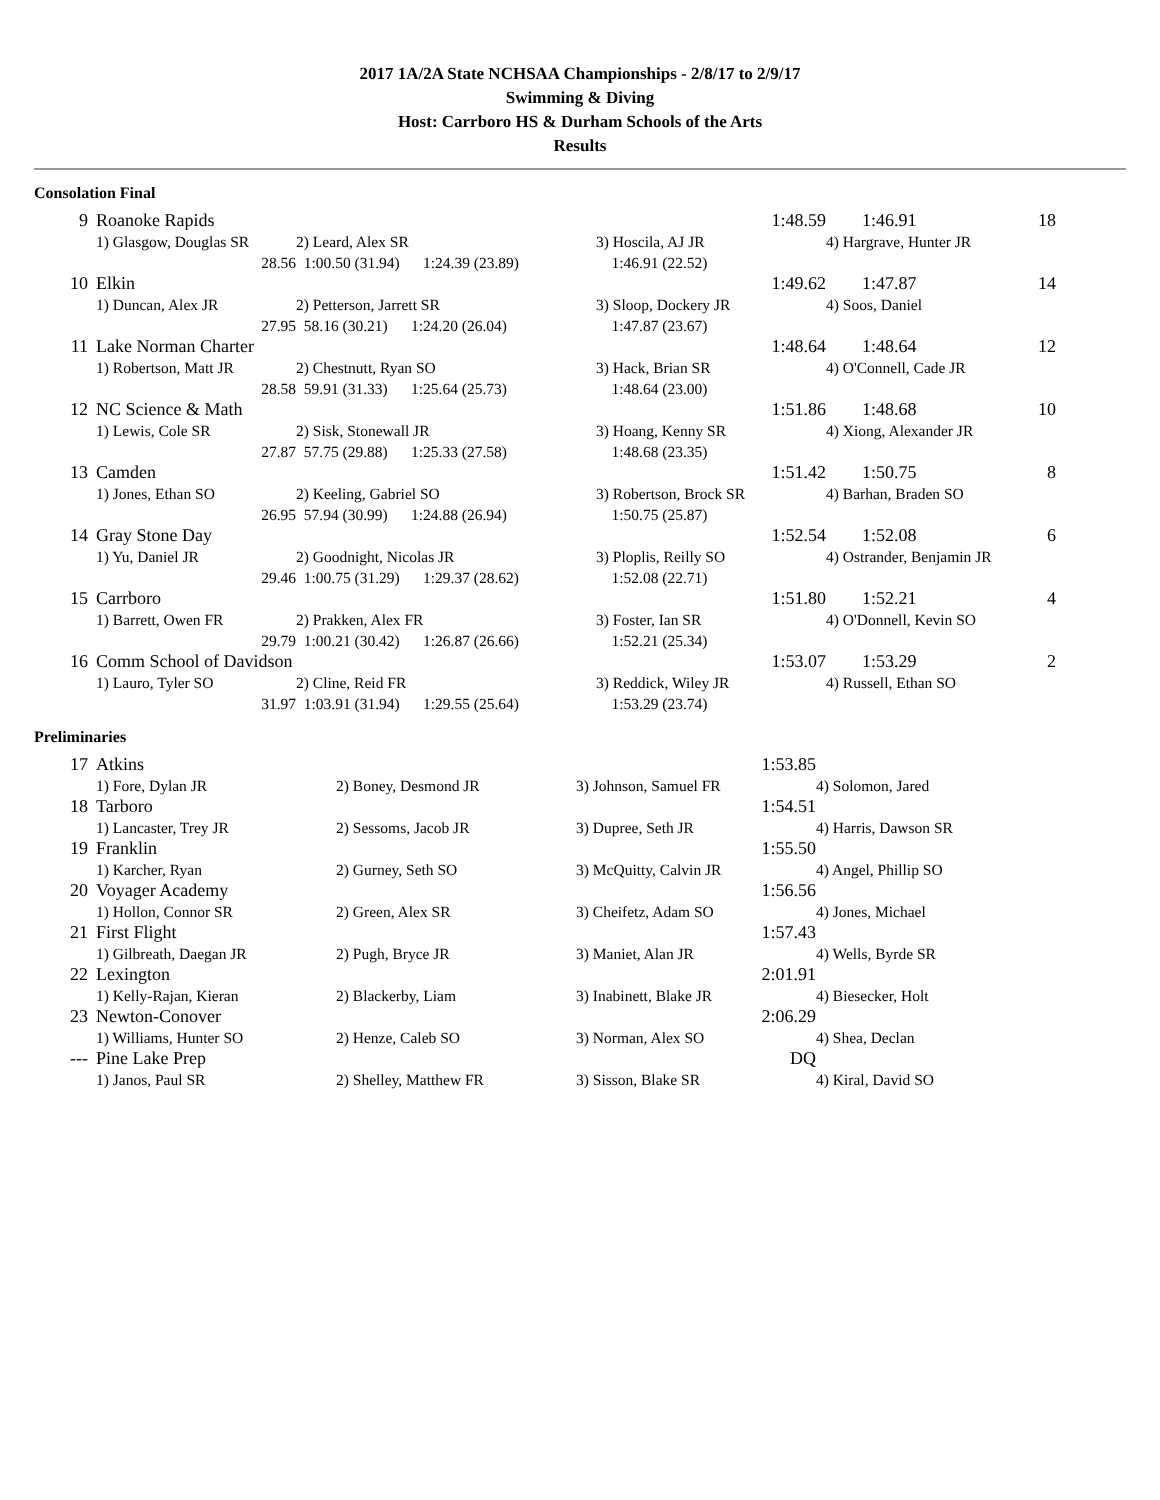2017 1A/2A State NCHSAA Championships - 2/8/17 to 2/9/17
Swimming & Diving
Host: Carrboro HS & Durham Schools of the Arts
Results
Consolation Final
| 9 | Roanoke Rapids | | 1:48.59 | 1:46.91 | 18 |
| | 1) Glasgow, Douglas SR | 2) Leard, Alex SR | 3) Hoscila, AJ JR | 4) Hargrave, Hunter JR | |
| | 28.56 | 1:00.50 (31.94) 1:24.39 (23.89) | 1:46.91 (22.52) | | |
| 10 | Elkin | | 1:49.62 | 1:47.87 | 14 |
| | 1) Duncan, Alex JR | 2) Petterson, Jarrett SR | 3) Sloop, Dockery JR | 4) Soos, Daniel | |
| | 27.95 | 58.16 (30.21) 1:24.20 (26.04) | 1:47.87 (23.67) | | |
| 11 | Lake Norman Charter | | 1:48.64 | 1:48.64 | 12 |
| | 1) Robertson, Matt JR | 2) Chestnutt, Ryan SO | 3) Hack, Brian SR | 4) O'Connell, Cade JR | |
| | 28.58 | 59.91 (31.33) 1:25.64 (25.73) | 1:48.64 (23.00) | | |
| 12 | NC Science & Math | | 1:51.86 | 1:48.68 | 10 |
| | 1) Lewis, Cole SR | 2) Sisk, Stonewall JR | 3) Hoang, Kenny SR | 4) Xiong, Alexander JR | |
| | 27.87 | 57.75 (29.88) 1:25.33 (27.58) | 1:48.68 (23.35) | | |
| 13 | Camden | | 1:51.42 | 1:50.75 | 8 |
| | 1) Jones, Ethan SO | 2) Keeling, Gabriel SO | 3) Robertson, Brock SR | 4) Barhan, Braden SO | |
| | 26.95 | 57.94 (30.99) 1:24.88 (26.94) | 1:50.75 (25.87) | | |
| 14 | Gray Stone Day | | 1:52.54 | 1:52.08 | 6 |
| | 1) Yu, Daniel JR | 2) Goodnight, Nicolas JR | 3) Ploplis, Reilly SO | 4) Ostrander, Benjamin JR | |
| | 29.46 | 1:00.75 (31.29) 1:29.37 (28.62) | 1:52.08 (22.71) | | |
| 15 | Carrboro | | 1:51.80 | 1:52.21 | 4 |
| | 1) Barrett, Owen FR | 2) Prakken, Alex FR | 3) Foster, Ian SR | 4) O'Donnell, Kevin SO | |
| | 29.79 | 1:00.21 (30.42) 1:26.87 (26.66) | 1:52.21 (25.34) | | |
| 16 | Comm School of Davidson | | 1:53.07 | 1:53.29 | 2 |
| | 1) Lauro, Tyler SO | 2) Cline, Reid FR | 3) Reddick, Wiley JR | 4) Russell, Ethan SO | |
| | 31.97 | 1:03.91 (31.94) 1:29.55 (25.64) | 1:53.29 (23.74) | | |
Preliminaries
| 17 | Atkins | | 1:53.85 | |
| | 1) Fore, Dylan JR | 2) Boney, Desmond JR | 3) Johnson, Samuel FR | 4) Solomon, Jared |
| 18 | Tarboro | | 1:54.51 | |
| | 1) Lancaster, Trey JR | 2) Sessoms, Jacob JR | 3) Dupree, Seth JR | 4) Harris, Dawson SR |
| 19 | Franklin | | 1:55.50 | |
| | 1) Karcher, Ryan | 2) Gurney, Seth SO | 3) McQuitty, Calvin JR | 4) Angel, Phillip SO |
| 20 | Voyager Academy | | 1:56.56 | |
| | 1) Hollon, Connor SR | 2) Green, Alex SR | 3) Cheifetz, Adam SO | 4) Jones, Michael |
| 21 | First Flight | | 1:57.43 | |
| | 1) Gilbreath, Daegan JR | 2) Pugh, Bryce JR | 3) Maniet, Alan JR | 4) Wells, Byrde SR |
| 22 | Lexington | | 2:01.91 | |
| | 1) Kelly-Rajan, Kieran | 2) Blackerby, Liam | 3) Inabinett, Blake JR | 4) Biesecker, Holt |
| 23 | Newton-Conover | | 2:06.29 | |
| | 1) Williams, Hunter SO | 2) Henze, Caleb SO | 3) Norman, Alex SO | 4) Shea, Declan |
| --- | Pine Lake Prep | | DQ | |
| | 1) Janos, Paul SR | 2) Shelley, Matthew FR | 3) Sisson, Blake SR | 4) Kiral, David SO |